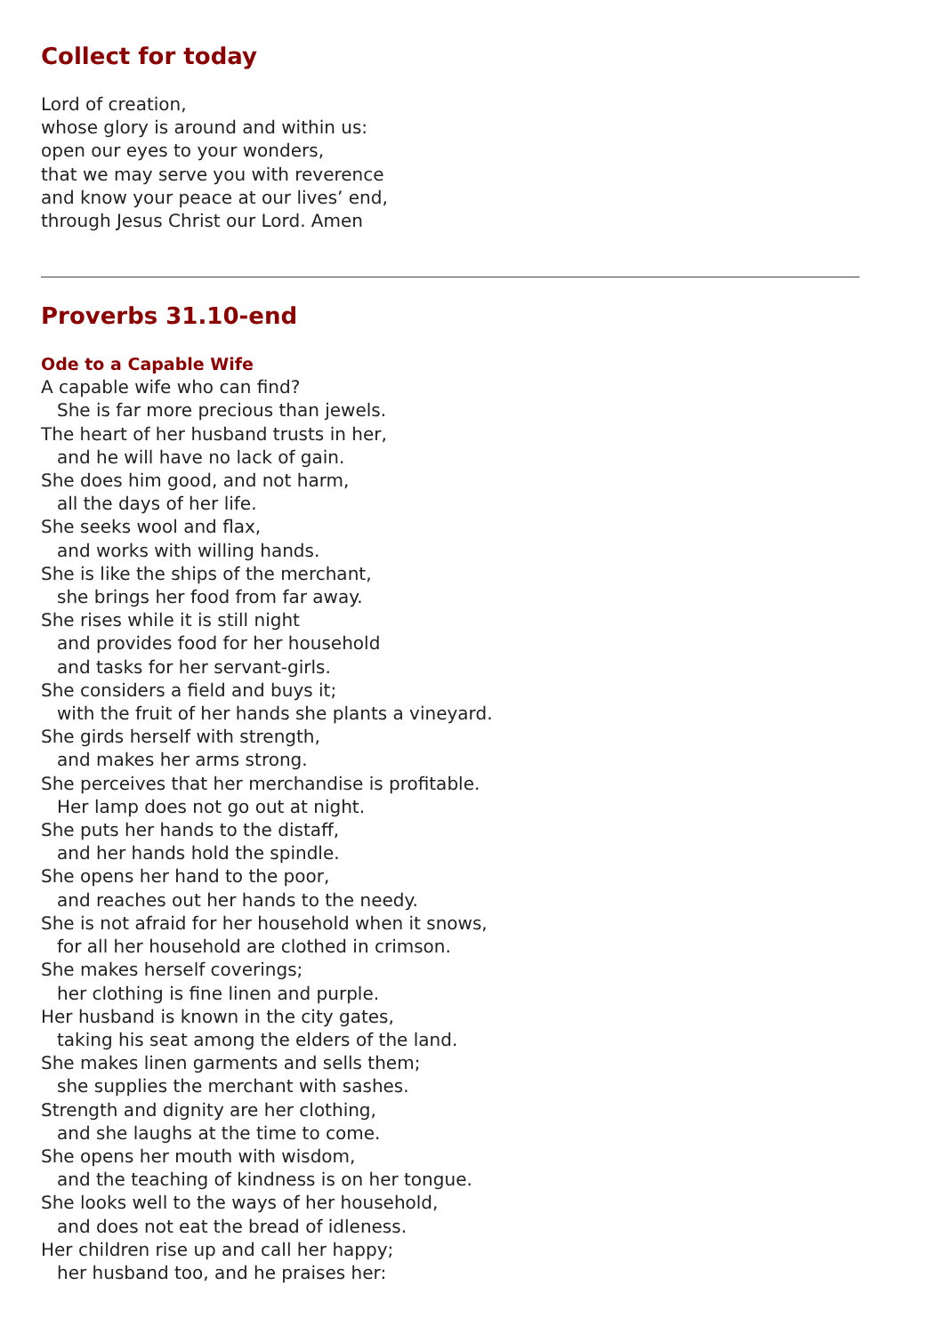Collect for today
Lord of creation,
whose glory is around and within us:
open our eyes to your wonders,
that we may serve you with reverence
and know your peace at our lives’ end,
through Jesus Christ our Lord. Amen
Proverbs 31.10-end
Ode to a Capable Wife
A capable wife who can find?
She is far more precious than jewels.
The heart of her husband trusts in her,
and he will have no lack of gain.
She does him good, and not harm,
all the days of her life.
She seeks wool and flax,
and works with willing hands.
She is like the ships of the merchant,
she brings her food from far away.
She rises while it is still night
and provides food for her household
and tasks for her servant-girls.
She considers a field and buys it;
with the fruit of her hands she plants a vineyard.
She girds herself with strength,
and makes her arms strong.
She perceives that her merchandise is profitable.
Her lamp does not go out at night.
She puts her hands to the distaff,
and her hands hold the spindle.
She opens her hand to the poor,
and reaches out her hands to the needy.
She is not afraid for her household when it snows,
for all her household are clothed in crimson.
She makes herself coverings;
her clothing is fine linen and purple.
Her husband is known in the city gates,
taking his seat among the elders of the land.
She makes linen garments and sells them;
she supplies the merchant with sashes.
Strength and dignity are her clothing,
and she laughs at the time to come.
She opens her mouth with wisdom,
and the teaching of kindness is on her tongue.
She looks well to the ways of her household,
and does not eat the bread of idleness.
Her children rise up and call her happy;
her husband too, and he praises her: